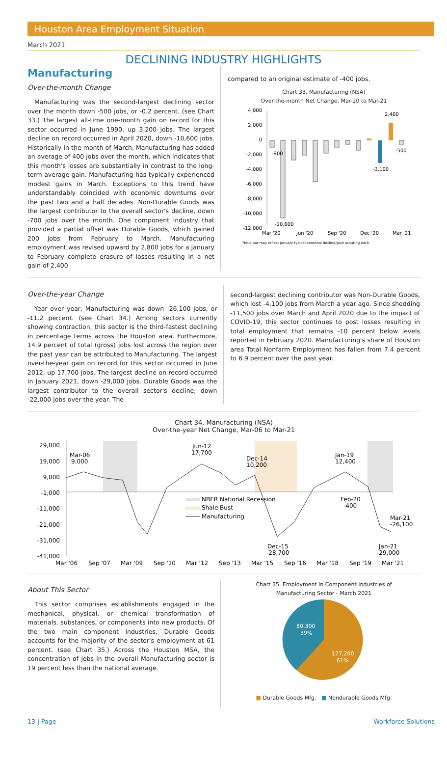Houston Area Employment Situation
March 2021
DECLINING INDUSTRY HIGHLIGHTS
Manufacturing
Over-the-month Change
Manufacturing was the second-largest declining sector over the month down -500 jobs, or -0.2 percent. (see Chart 33.) The largest all-time one-month gain on record for this sector occurred in June 1990, up 3,200 jobs. The largest decline on record occurred in April 2020, down -10,600 jobs. Historically in the month of March, Manufacturing has added an average of 400 jobs over the month, which indicates that this month's losses are substantially in contrast to the long-term average gain. Manufacturing has typically experienced modest gains in March. Exceptions to this trend have understandably coincided with economic downturns over the past two and a half decades. Non-Durable Goods was the largest contributor to the overall sector's decline, down -700 jobs over the month. One component industry that provided a partial offset was Durable Goods, which gained 200 jobs from February to March. Manufacturing employment was revised upward by 2,800 jobs for a January to February complete erasure of losses resulting in a net gain of 2,400
compared to an original estimate of -400 jobs.
Chart 33. Manufacturing (NSA)
Over-the-month Net Change, Mar-20 to Mar-21
4,000
2,000
0
-2,000
-4,000
-6,000
-8,000
-10,000
-12,000
-900
-10,600
-3,100
2,400
-500
Mar '20
Jun '20
Sep '20
Dec '20
Mar '21
*blue bar may reflect January typical seasonal decline/gain occuring each
Over-the-year Change
Year over year, Manufacturing was down -26,100 jobs, or -11.2 percent. (see Chart 34.) Among sectors currently showing contraction, this sector is the third-fastest declining in percentage terms across the Houston area. Furthermore, 14.9 percent of total (gross) jobs lost across the region over the past year can be attributed to Manufacturing. The largest over-the-year gain on record for this sector occurred in June 2012, up 17,700 jobs. The largest decline on record occurred in January 2021, down -29,000 jobs. Durable Goods was the largest contributor to the overall sector's decline, down -22,000 jobs over the year. The
second-largest declining contributor was Non-Durable Goods, which lost -4,100 jobs from March a year ago. Since shedding -11,500 jobs over March and April 2020 due to the impact of COVID-19, this sector continues to post losses resulting in total employment that remains -10 percent below levels reported in February 2020. Manufacturing's share of Houston area Total Nonfarm Employment has fallen from 7.4 percent to 6.9 percent over the past year.
Chart 34. Manufacturing (NSA)
Over-the-year Net Change, Mar-06 to Mar-21
29,000
19,000
9,000
-1,000
-11,000
-21,000
-31,000
-41,000
Mar-06
9,000
Jun-12
17,700
Dec-14
10,200
Jan-19
12,400
Feb-20
-400
Mar-21
-26,100
Dec-15
-28,700
Jan-21
-29,000
NBER National Recession
Shale Bust
Manufacturing
Mar '06
Sep '07
Mar '09
Sep '10
Mar '12
Sep '13
Mar '15
Sep '16
Mar '18
Sep '19
Mar '21
About This Sector
This sector comprises establishments engaged in the mechanical, physical, or chemical transformation of materials, substances, or components into new products. Of the two main component industries, Durable Goods accounts for the majority of the sector's employment at 61 percent. (see Chart 35.) Across the Houston MSA, the concentration of jobs in the overall Manufacturing sector is 19 percent less than the national average.
Chart 35. Employment in Component Industries of
Manufacturing Sector - March 2021
80,300
39%
127,200
61%
■ Durable Goods Mfg. ■ Nondurable Goods Mfg.
13 | Page Workforce Solutions